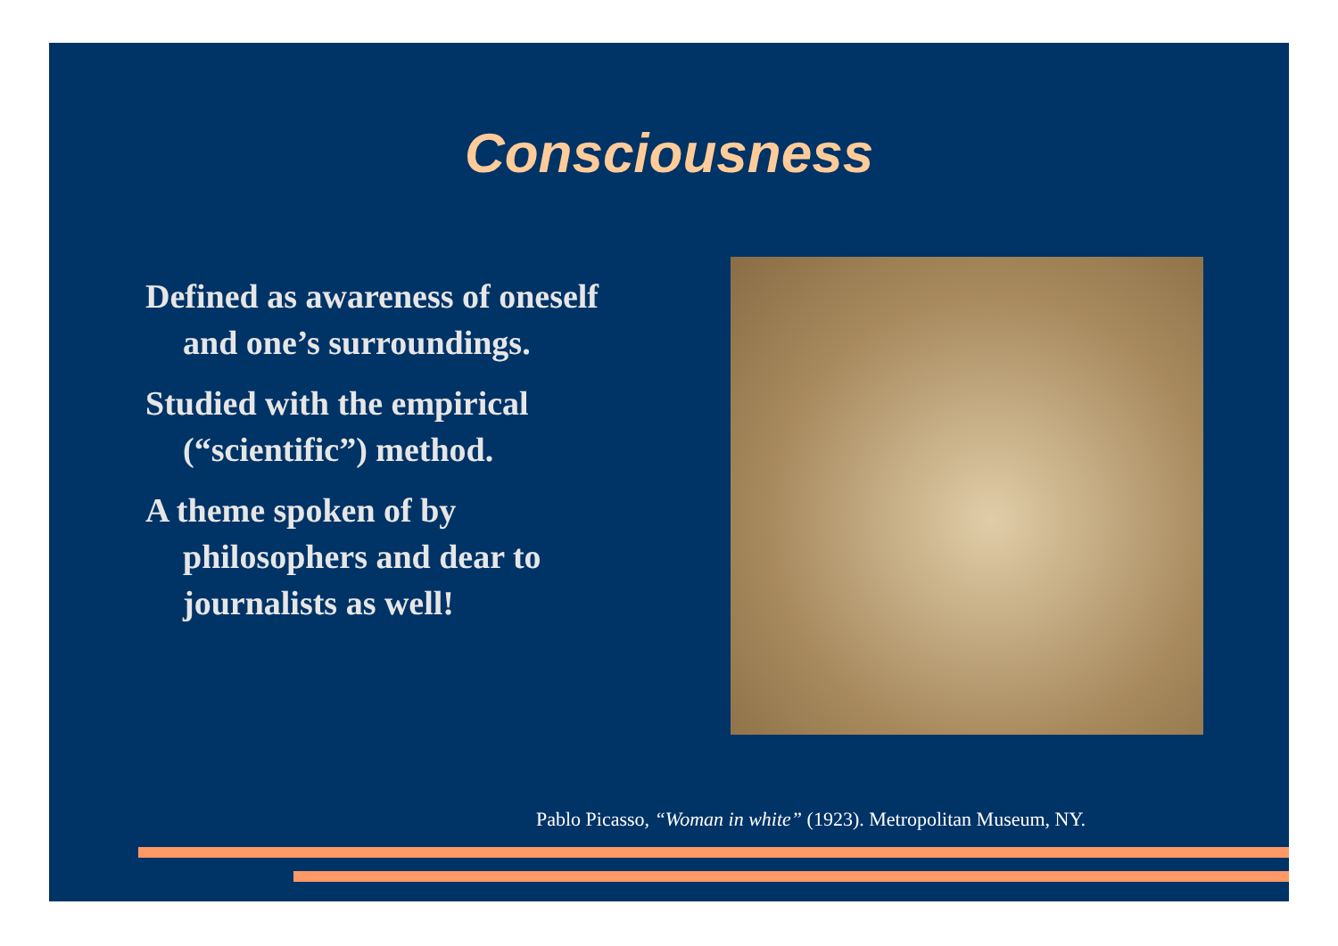Consciousness
Defined as awareness of oneself and one’s surroundings.
Studied with the empirical (“scientific”) method.
A theme spoken of by philosophers and dear to journalists as well!
Pablo Picasso, “Woman in white” (1923). Metropolitan Museum, NY.